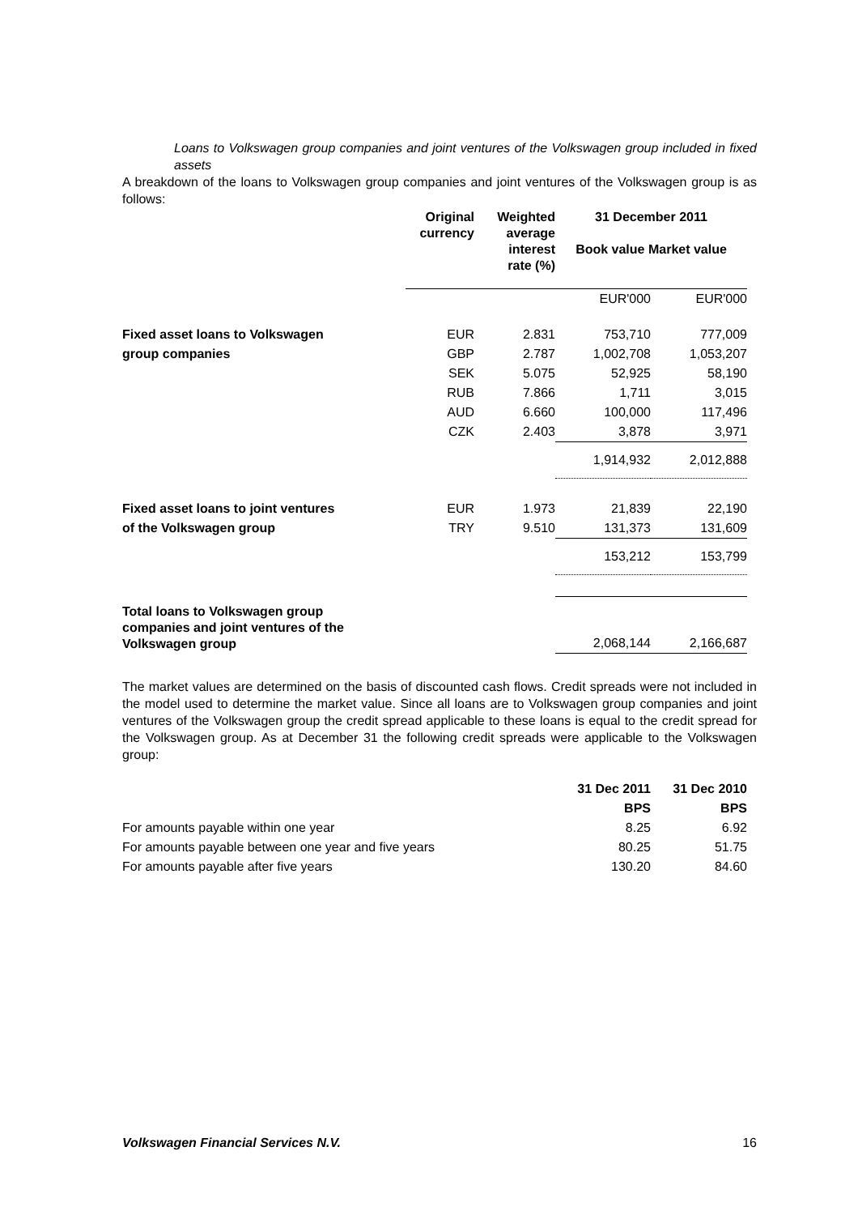Loans to Volkswagen group companies and joint ventures of the Volkswagen group included in fixed assets
A breakdown of the loans to Volkswagen group companies and joint ventures of the Volkswagen group is as follows:
| | Original currency | Weighted average interest rate (%) | 31 December 2011 Book value Market value | |
| --- | --- | --- | --- | --- |
| | | | EUR'000 | EUR'000 |
| Fixed asset loans to Volkswagen | EUR | 2.831 | 753,710 | 777,009 |
| group companies | GBP | 2.787 | 1,002,708 | 1,053,207 |
| | SEK | 5.075 | 52,925 | 58,190 |
| | RUB | 7.866 | 1,711 | 3,015 |
| | AUD | 6.660 | 100,000 | 117,496 |
| | CZK | 2.403 | 3,878 | 3,971 |
| | | | 1,914,932 | 2,012,888 |
| Fixed asset loans to joint ventures | EUR | 1.973 | 21,839 | 22,190 |
| of the Volkswagen group | TRY | 9.510 | 131,373 | 131,609 |
| | | | 153,212 | 153,799 |
| Total loans to Volkswagen group companies and joint ventures of the Volkswagen group | | | 2,068,144 | 2,166,687 |
The market values are determined on the basis of discounted cash flows. Credit spreads were not included in the model used to determine the market value. Since all loans are to Volkswagen group companies and joint ventures of the Volkswagen group the credit spread applicable to these loans is equal to the credit spread for the Volkswagen group. As at December 31 the following credit spreads were applicable to the Volkswagen group:
| | 31 Dec 2011 | 31 Dec 2010 |
| --- | --- | --- |
| | BPS | BPS |
| For amounts payable within one year | 8.25 | 6.92 |
| For amounts payable between one year and five years | 80.25 | 51.75 |
| For amounts payable after five years | 130.20 | 84.60 |
Volkswagen Financial Services N.V. 16